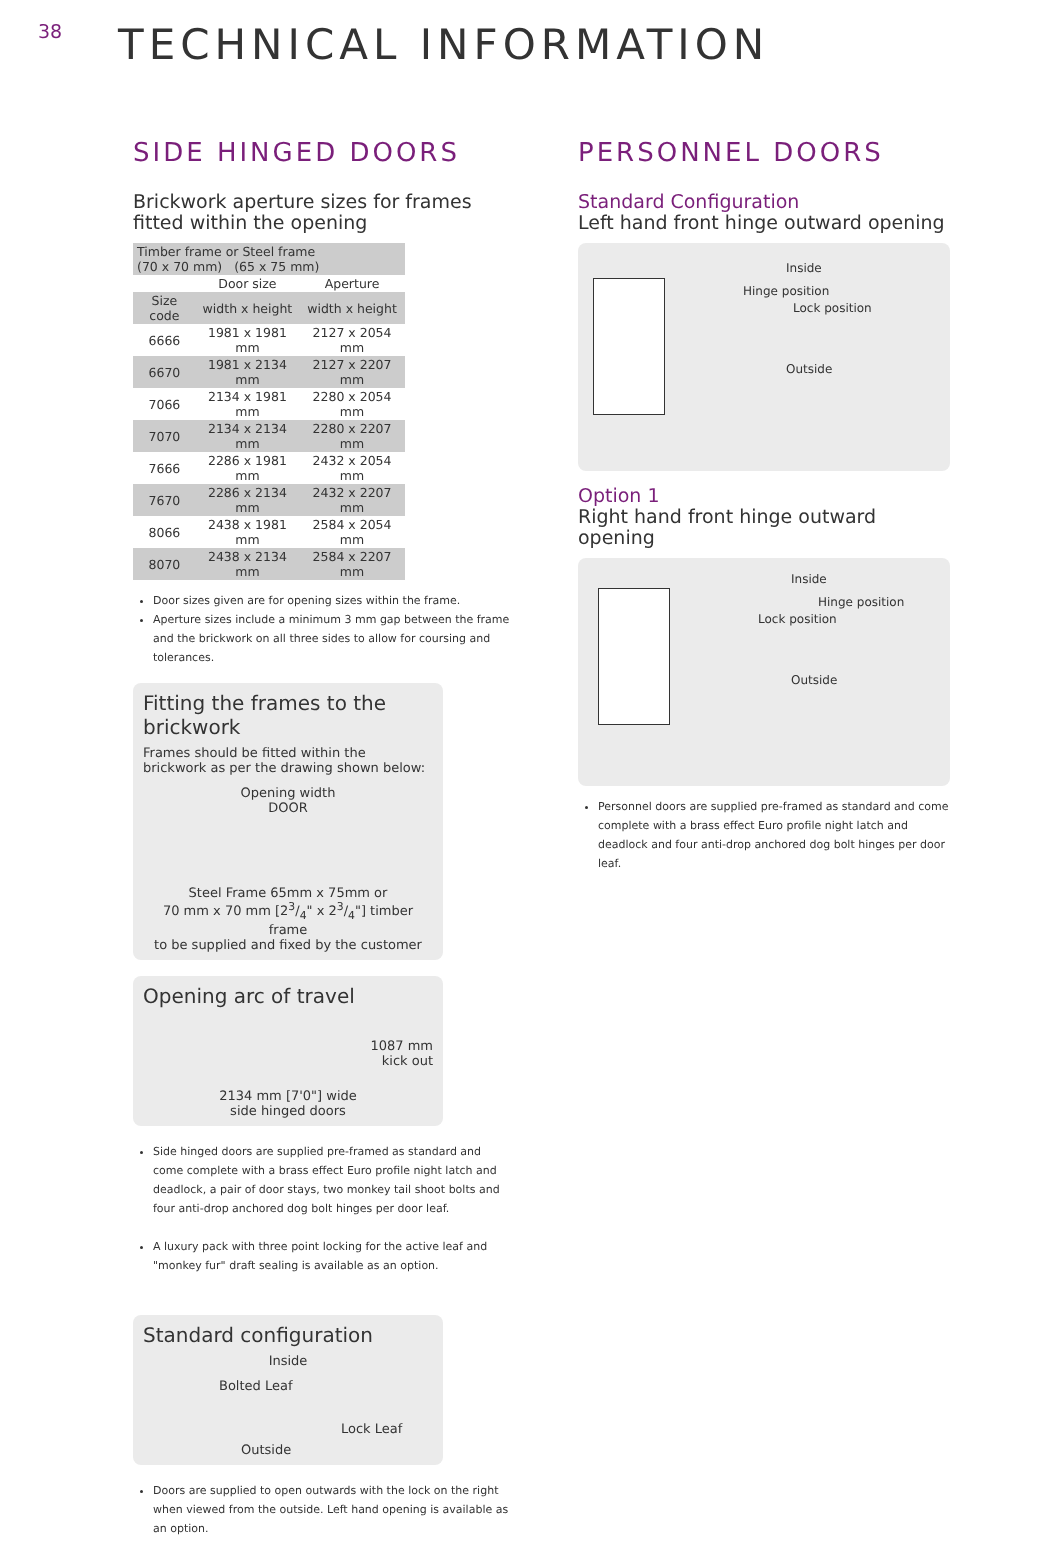38
TECHNICAL INFORMATION
SIDE HINGED DOORS
Brickwork aperture sizes for frames fitted within the opening
| Timber frame or Steel frame (70 x 70 mm) (65 x 75 mm) | | |
| | Door size | Aperture |
| Size code | width x height | width x height |
| 6666 | 1981 x 1981 mm | 2127 x 2054 mm |
| 6670 | 1981 x 2134 mm | 2127 x 2207 mm |
| 7066 | 2134 x 1981 mm | 2280 x 2054 mm |
| 7070 | 2134 x 2134 mm | 2280 x 2207 mm |
| 7666 | 2286 x 1981 mm | 2432 x 2054 mm |
| 7670 | 2286 x 2134 mm | 2432 x 2207 mm |
| 8066 | 2438 x 1981 mm | 2584 x 2054 mm |
| 8070 | 2438 x 2134 mm | 2584 x 2207 mm |
Door sizes given are for opening sizes within the frame.
Aperture sizes include a minimum 3 mm gap between the frame and the brickwork on all three sides to allow for coursing and tolerances.
Fitting the frames to the brickwork
Frames should be fitted within the brickwork as per the drawing shown below:
Opening width
DOOR
Steel Frame 65mm x 75mm or
70 mm x 70 mm [23/4" x 23/4"] timber frame
to be supplied and fixed by the customer
Opening arc of travel
1087 mm
kick out
2134 mm [7'0"] wide
side hinged doors
Side hinged doors are supplied pre-framed as standard and come complete with a brass effect Euro profile night latch and deadlock, a pair of door stays, two monkey tail shoot bolts and four anti-drop anchored dog bolt hinges per door leaf.
A luxury pack with three point locking for the active leaf and "monkey fur" draft sealing is available as an option.
Standard configuration
Inside
Bolted Leaf
Lock Leaf
Outside
Doors are supplied to open outwards with the lock on the right when viewed from the outside. Left hand opening is available as an option.
PERSONNEL DOORS
Standard Configuration
Left hand front hinge outward opening
Inside
Hinge position
Lock position
Outside
Option 1
Right hand front hinge outward opening
Inside
Hinge position
Lock position
Outside
Personnel doors are supplied pre-framed as standard and come complete with a brass effect Euro profile night latch and deadlock and four anti-drop anchored dog bolt hinges per door leaf.